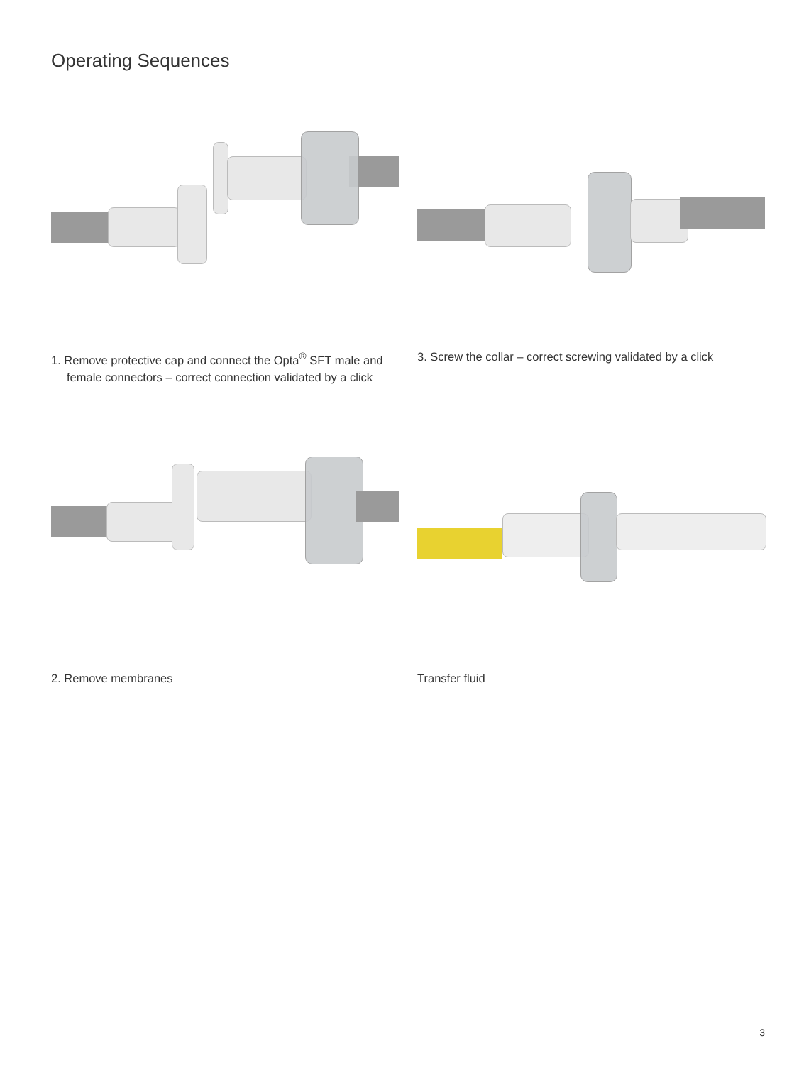Operating Sequences
1. Remove protective cap and connect the Opta<sup>®</sup> SFT male and female connectors – correct connection validated by a click
3. Screw the collar – correct screwing validated by a click
2. Remove membranes
Transfer fluid
3